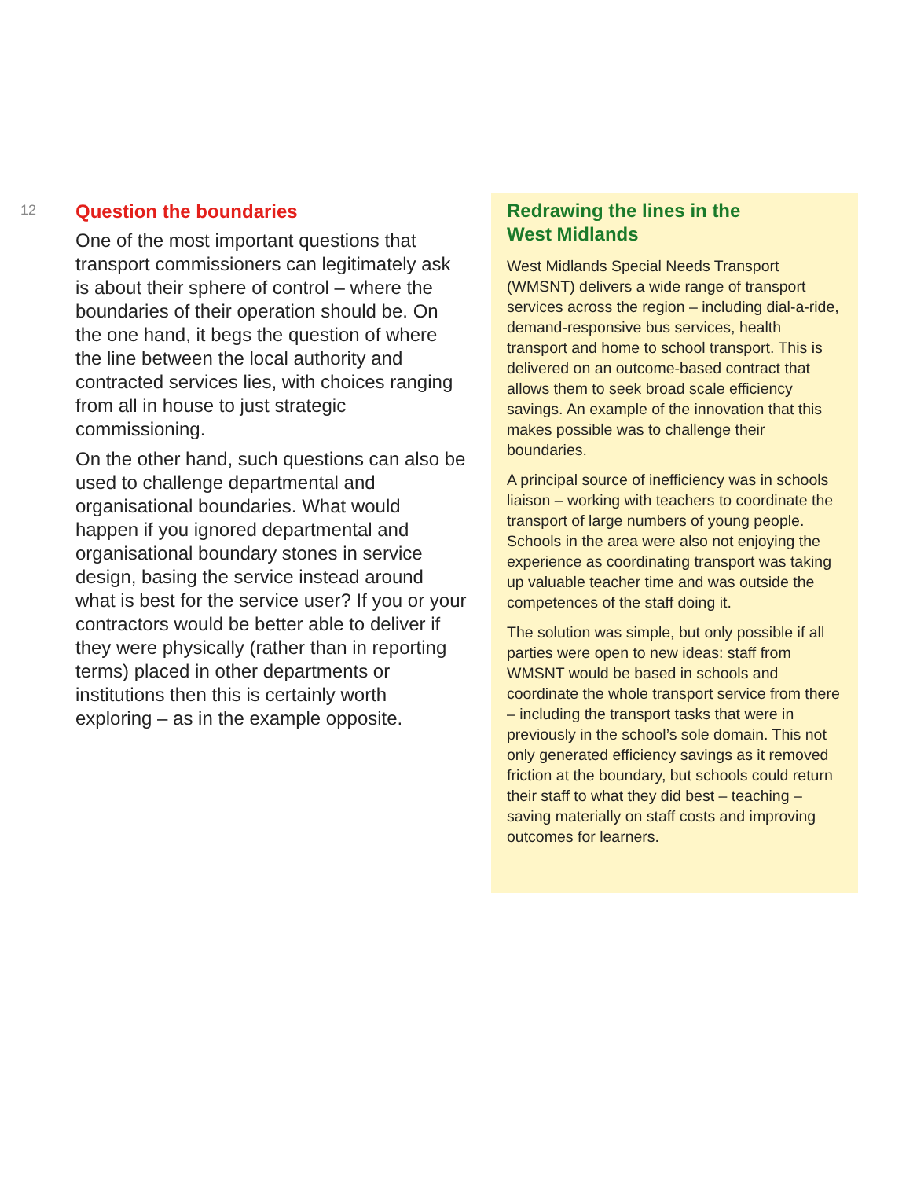12
Question the boundaries
One of the most important questions that transport commissioners can legitimately ask is about their sphere of control – where the boundaries of their operation should be. On the one hand, it begs the question of where the line between the local authority and contracted services lies, with choices ranging from all in house to just strategic commissioning.
On the other hand, such questions can also be used to challenge departmental and organisational boundaries. What would happen if you ignored departmental and organisational boundary stones in service design, basing the service instead around what is best for the service user? If you or your contractors would be better able to deliver if they were physically (rather than in reporting terms) placed in other departments or institutions then this is certainly worth exploring – as in the example opposite.
Redrawing the lines in the
West Midlands
West Midlands Special Needs Transport (WMSNT) delivers a wide range of transport services across the region – including dial-a-ride, demand-responsive bus services, health transport and home to school transport. This is delivered on an outcome-based contract that allows them to seek broad scale efficiency savings. An example of the innovation that this makes possible was to challenge their boundaries.
A principal source of inefficiency was in schools liaison – working with teachers to coordinate the transport of large numbers of young people. Schools in the area were also not enjoying the experience as coordinating transport was taking up valuable teacher time and was outside the competences of the staff doing it.
The solution was simple, but only possible if all parties were open to new ideas: staff from WMSNT would be based in schools and coordinate the whole transport service from there – including the transport tasks that were in previously in the school’s sole domain. This not only generated efficiency savings as it removed friction at the boundary, but schools could return their staff to what they did best – teaching – saving materially on staff costs and improving outcomes for learners.